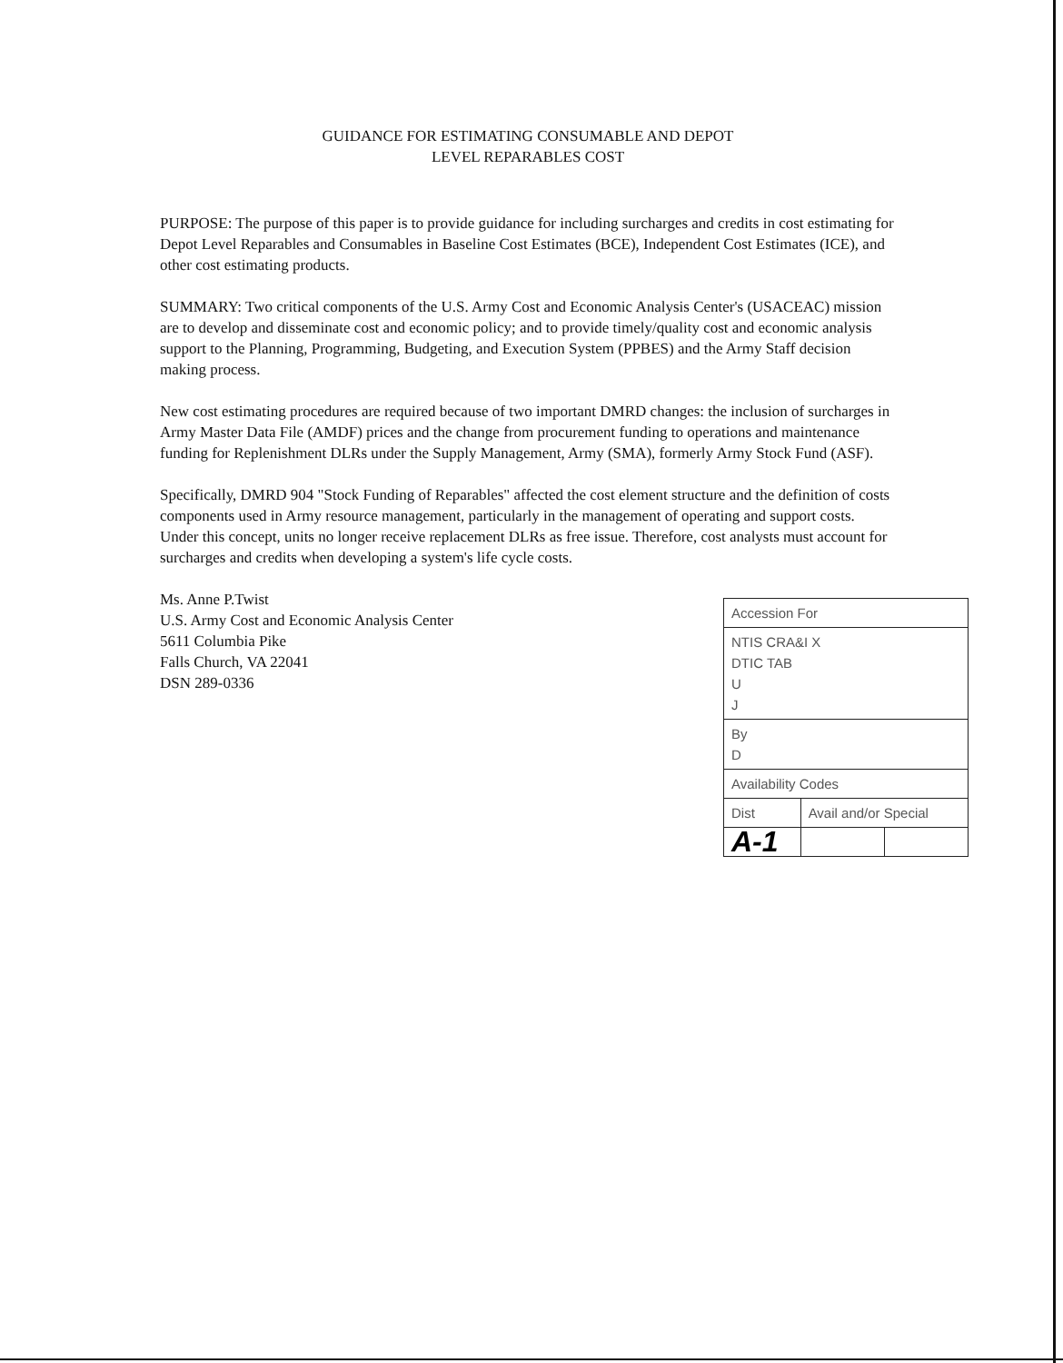GUIDANCE FOR ESTIMATING CONSUMABLE AND DEPOT
LEVEL REPARABLES COST
PURPOSE: The purpose of this paper is to provide guidance for including surcharges and credits in cost estimating for Depot Level Reparables and Consumables in Baseline Cost Estimates (BCE), Independent Cost Estimates (ICE), and other cost estimating products.
SUMMARY: Two critical components of the U.S. Army Cost and Economic Analysis Center's (USACEAC) mission are to develop and disseminate cost and economic policy; and to provide timely/quality cost and economic analysis support to the Planning, Programming, Budgeting, and Execution System (PPBES) and the Army Staff decision making process.
New cost estimating procedures are required because of two important DMRD changes: the inclusion of surcharges in Army Master Data File (AMDF) prices and the change from procurement funding to operations and maintenance funding for Replenishment DLRs under the Supply Management, Army (SMA), formerly Army Stock Fund (ASF).
Specifically, DMRD 904 "Stock Funding of Reparables" affected the cost element structure and the definition of costs components used in Army resource management, particularly in the management of operating and support costs. Under this concept, units no longer receive replacement DLRs as free issue. Therefore, cost analysts must account for surcharges and credits when developing a system's life cycle costs.
Ms. Anne P.Twist
U.S. Army Cost and Economic Analysis Center
5611 Columbia Pike
Falls Church, VA 22041
DSN 289-0336
| Accession For | | |
| NTIS CRA&I X DTIC TAB U J | | |
| By D | | |
| Availability Codes | | |
| Dist | Avail and/or Special | |
| A-1 | | |